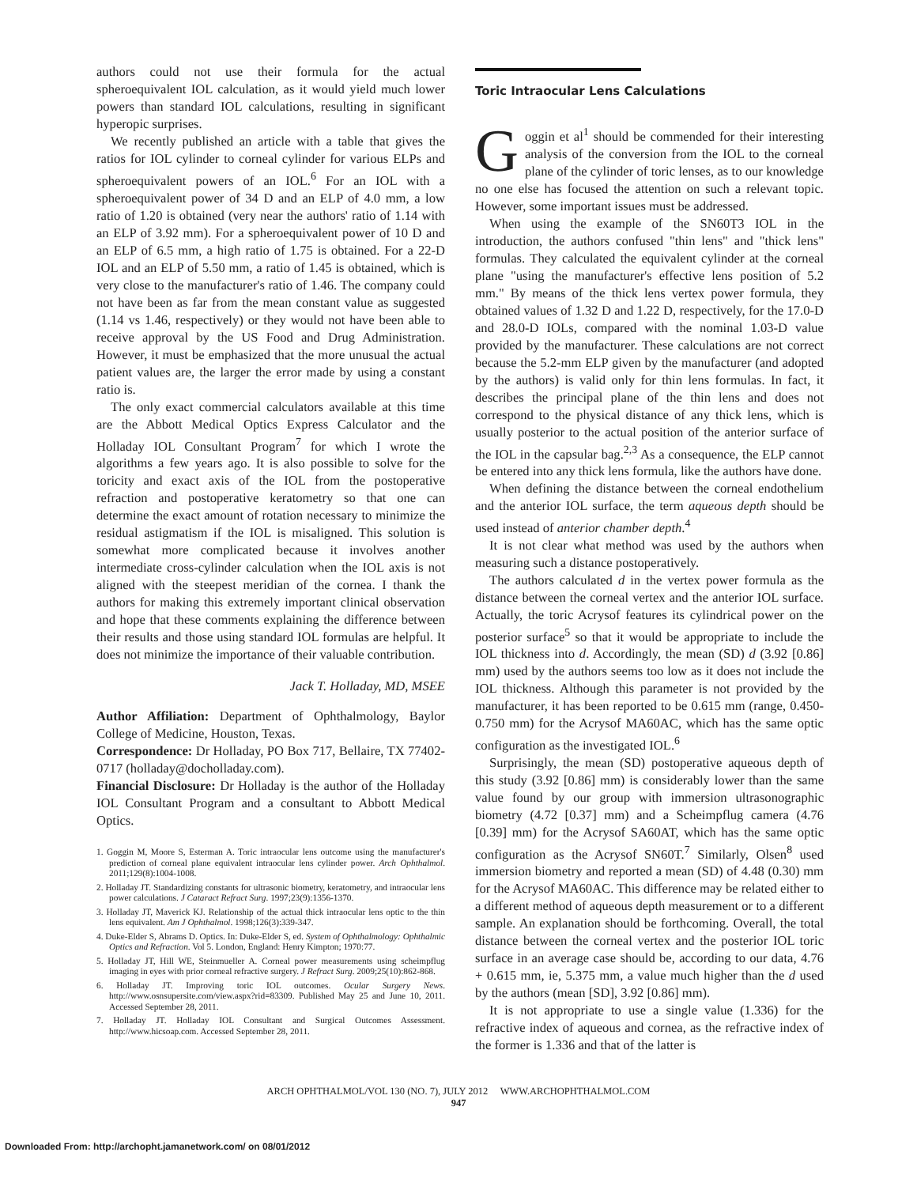authors could not use their formula for the actual spheroequivalent IOL calculation, as it would yield much lower powers than standard IOL calculations, resulting in significant hyperopic surprises.
We recently published an article with a table that gives the ratios for IOL cylinder to corneal cylinder for various ELPs and spheroequivalent powers of an IOL.<sup>6</sup> For an IOL with a spheroequivalent power of 34 D and an ELP of 4.0 mm, a low ratio of 1.20 is obtained (very near the authors' ratio of 1.14 with an ELP of 3.92 mm). For a spheroequivalent power of 10 D and an ELP of 6.5 mm, a high ratio of 1.75 is obtained. For a 22-D IOL and an ELP of 5.50 mm, a ratio of 1.45 is obtained, which is very close to the manufacturer's ratio of 1.46. The company could not have been as far from the mean constant value as suggested (1.14 vs 1.46, respectively) or they would not have been able to receive approval by the US Food and Drug Administration. However, it must be emphasized that the more unusual the actual patient values are, the larger the error made by using a constant ratio is.
The only exact commercial calculators available at this time are the Abbott Medical Optics Express Calculator and the Holladay IOL Consultant Program<sup>7</sup> for which I wrote the algorithms a few years ago. It is also possible to solve for the toricity and exact axis of the IOL from the postoperative refraction and postoperative keratometry so that one can determine the exact amount of rotation necessary to minimize the residual astigmatism if the IOL is misaligned. This solution is somewhat more complicated because it involves another intermediate cross-cylinder calculation when the IOL axis is not aligned with the steepest meridian of the cornea. I thank the authors for making this extremely important clinical observation and hope that these comments explaining the difference between their results and those using standard IOL formulas are helpful. It does not minimize the importance of their valuable contribution.
Jack T. Holladay, MD, MSEE
Author Affiliation: Department of Ophthalmology, Baylor College of Medicine, Houston, Texas.
Correspondence: Dr Holladay, PO Box 717, Bellaire, TX 77402-0717 (holladay@docholladay.com).
Financial Disclosure: Dr Holladay is the author of the Holladay IOL Consultant Program and a consultant to Abbott Medical Optics.
1. Goggin M, Moore S, Esterman A. Toric intraocular lens outcome using the manufacturer's prediction of corneal plane equivalent intraocular lens cylinder power. Arch Ophthalmol. 2011;129(8):1004-1008.
2. Holladay JT. Standardizing constants for ultrasonic biometry, keratometry, and intraocular lens power calculations. J Cataract Refract Surg. 1997;23(9):1356-1370.
3. Holladay JT, Maverick KJ. Relationship of the actual thick intraocular lens optic to the thin lens equivalent. Am J Ophthalmol. 1998;126(3):339-347.
4. Duke-Elder S, Abrams D. Optics. In: Duke-Elder S, ed. System of Ophthalmology: Ophthalmic Optics and Refraction. Vol 5. London, England: Henry Kimpton; 1970:77.
5. Holladay JT, Hill WE, Steinmueller A. Corneal power measurements using scheimpflug imaging in eyes with prior corneal refractive surgery. J Refract Surg. 2009;25(10):862-868.
6. Holladay JT. Improving toric IOL outcomes. Ocular Surgery News. http://www.osnsupersite.com/view.aspx?rid=83309. Published May 25 and June 10, 2011. Accessed September 28, 2011.
7. Holladay JT. Holladay IOL Consultant and Surgical Outcomes Assessment. http://www.hicsoap.com. Accessed September 28, 2011.
Toric Intraocular Lens Calculations
Goggin et al<sup>1</sup> should be commended for their interesting analysis of the conversion from the IOL to the corneal plane of the cylinder of toric lenses, as to our knowledge no one else has focused the attention on such a relevant topic. However, some important issues must be addressed.
When using the example of the SN60T3 IOL in the introduction, the authors confused "thin lens" and "thick lens" formulas. They calculated the equivalent cylinder at the corneal plane "using the manufacturer's effective lens position of 5.2 mm." By means of the thick lens vertex power formula, they obtained values of 1.32 D and 1.22 D, respectively, for the 17.0-D and 28.0-D IOLs, compared with the nominal 1.03-D value provided by the manufacturer. These calculations are not correct because the 5.2-mm ELP given by the manufacturer (and adopted by the authors) is valid only for thin lens formulas. In fact, it describes the principal plane of the thin lens and does not correspond to the physical distance of any thick lens, which is usually posterior to the actual position of the anterior surface of the IOL in the capsular bag.<sup>2,3</sup> As a consequence, the ELP cannot be entered into any thick lens formula, like the authors have done.
When defining the distance between the corneal endothelium and the anterior IOL surface, the term aqueous depth should be used instead of anterior chamber depth.<sup>4</sup>
It is not clear what method was used by the authors when measuring such a distance postoperatively.
The authors calculated d in the vertex power formula as the distance between the corneal vertex and the anterior IOL surface. Actually, the toric Acrysof features its cylindrical power on the posterior surface<sup>5</sup> so that it would be appropriate to include the IOL thickness into d. Accordingly, the mean (SD) d (3.92 [0.86] mm) used by the authors seems too low as it does not include the IOL thickness. Although this parameter is not provided by the manufacturer, it has been reported to be 0.615 mm (range, 0.450-0.750 mm) for the Acrysof MA60AC, which has the same optic configuration as the investigated IOL.<sup>6</sup>
Surprisingly, the mean (SD) postoperative aqueous depth of this study (3.92 [0.86] mm) is considerably lower than the same value found by our group with immersion ultrasonographic biometry (4.72 [0.37] mm) and a Scheimpflug camera (4.76 [0.39] mm) for the Acrysof SA60AT, which has the same optic configuration as the Acrysof SN60T.<sup>7</sup> Similarly, Olsen<sup>8</sup> used immersion biometry and reported a mean (SD) of 4.48 (0.30) mm for the Acrysof MA60AC. This difference may be related either to a different method of aqueous depth measurement or to a different sample. An explanation should be forthcoming. Overall, the total distance between the corneal vertex and the posterior IOL toric surface in an average case should be, according to our data, 4.76 + 0.615 mm, ie, 5.375 mm, a value much higher than the d used by the authors (mean [SD], 3.92 [0.86] mm).
It is not appropriate to use a single value (1.336) for the refractive index of aqueous and cornea, as the refractive index of the former is 1.336 and that of the latter is
ARCH OPHTHALMOL/VOL 130 (NO. 7), JULY 2012 WWW.ARCHOPHTHALMOL.COM
947
Downloaded From: http://archopht.jamanetwork.com/ on 08/01/2012